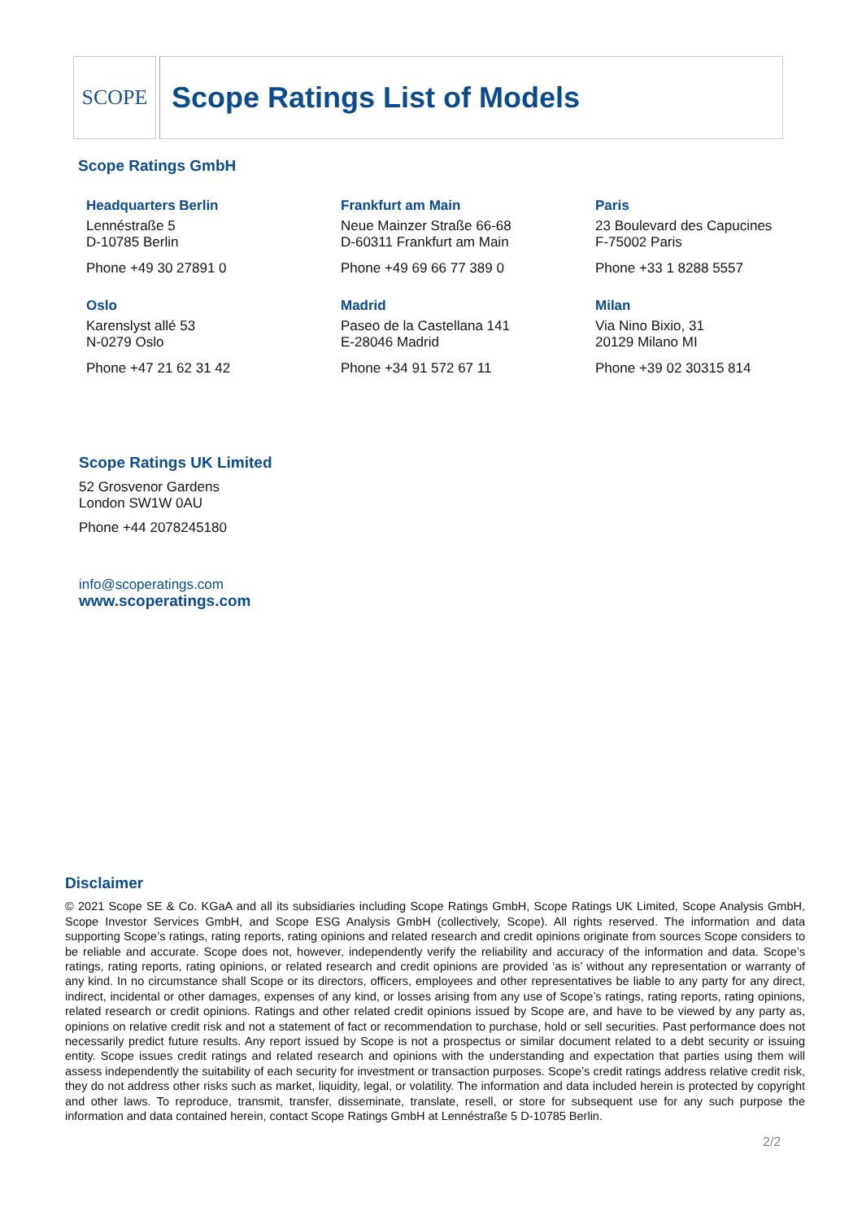SCOPE
Scope Ratings List of Models
Scope Ratings GmbH
Headquarters Berlin
Lennéstraße 5
D-10785 Berlin
Phone +49 30 27891 0
Frankfurt am Main
Neue Mainzer Straße 66-68
D-60311 Frankfurt am Main
Phone +49 69 66 77 389 0
Paris
23 Boulevard des Capucines
F-75002 Paris
Phone +33 1 8288 5557
Oslo
Karenslyst allé 53
N-0279 Oslo
Phone +47 21 62 31 42
Madrid
Paseo de la Castellana 141
E-28046 Madrid
Phone +34 91 572 67 11
Milan
Via Nino Bixio, 31
20129 Milano MI
Phone +39 02 30315 814
Scope Ratings UK Limited
52 Grosvenor Gardens
London SW1W 0AU
Phone +44 2078245180
info@scoperatings.com
www.scoperatings.com
Disclaimer
© 2021 Scope SE & Co. KGaA and all its subsidiaries including Scope Ratings GmbH, Scope Ratings UK Limited, Scope Analysis GmbH, Scope Investor Services GmbH, and Scope ESG Analysis GmbH (collectively, Scope). All rights reserved. The information and data supporting Scope’s ratings, rating reports, rating opinions and related research and credit opinions originate from sources Scope considers to be reliable and accurate. Scope does not, however, independently verify the reliability and accuracy of the information and data. Scope’s ratings, rating reports, rating opinions, or related research and credit opinions are provided ‘as is’ without any representation or warranty of any kind. In no circumstance shall Scope or its directors, officers, employees and other representatives be liable to any party for any direct, indirect, incidental or other damages, expenses of any kind, or losses arising from any use of Scope’s ratings, rating reports, rating opinions, related research or credit opinions. Ratings and other related credit opinions issued by Scope are, and have to be viewed by any party as, opinions on relative credit risk and not a statement of fact or recommendation to purchase, hold or sell securities. Past performance does not necessarily predict future results. Any report issued by Scope is not a prospectus or similar document related to a debt security or issuing entity. Scope issues credit ratings and related research and opinions with the understanding and expectation that parties using them will assess independently the suitability of each security for investment or transaction purposes. Scope’s credit ratings address relative credit risk, they do not address other risks such as market, liquidity, legal, or volatility. The information and data included herein is protected by copyright and other laws. To reproduce, transmit, transfer, disseminate, translate, resell, or store for subsequent use for any such purpose the information and data contained herein, contact Scope Ratings GmbH at Lennéstraße 5 D-10785 Berlin.
2/2